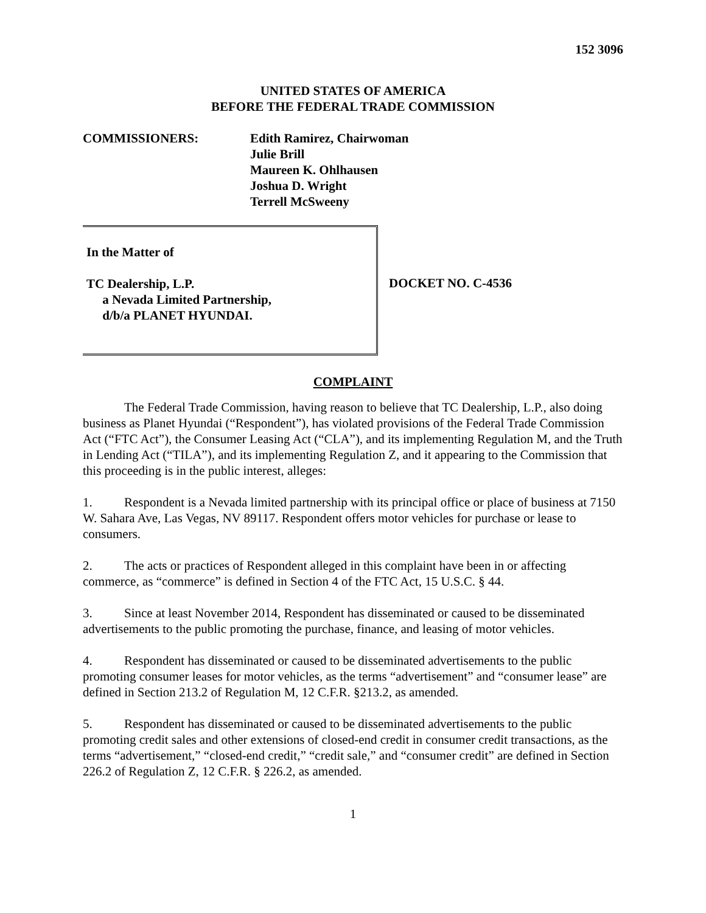152 3096
UNITED STATES OF AMERICA
BEFORE THE FEDERAL TRADE COMMISSION
COMMISSIONERS: Edith Ramirez, Chairwoman
Julie Brill
Maureen K. Ohlhausen
Joshua D. Wright
Terrell McSweeny
In the Matter of
TC Dealership, L.P.
a Nevada Limited Partnership,
d/b/a PLANET HYUNDAI.
DOCKET NO. C-4536
COMPLAINT
The Federal Trade Commission, having reason to believe that TC Dealership, L.P., also doing business as Planet Hyundai (“Respondent”), has violated provisions of the Federal Trade Commission Act (“FTC Act”), the Consumer Leasing Act (“CLA”), and its implementing Regulation M, and the Truth in Lending Act (“TILA”), and its implementing Regulation Z, and it appearing to the Commission that this proceeding is in the public interest, alleges:
1. Respondent is a Nevada limited partnership with its principal office or place of business at 7150 W. Sahara Ave, Las Vegas, NV 89117. Respondent offers motor vehicles for purchase or lease to consumers.
2. The acts or practices of Respondent alleged in this complaint have been in or affecting commerce, as “commerce” is defined in Section 4 of the FTC Act, 15 U.S.C. § 44.
3. Since at least November 2014, Respondent has disseminated or caused to be disseminated advertisements to the public promoting the purchase, finance, and leasing of motor vehicles.
4. Respondent has disseminated or caused to be disseminated advertisements to the public promoting consumer leases for motor vehicles, as the terms “advertisement” and “consumer lease” are defined in Section 213.2 of Regulation M, 12 C.F.R. §213.2, as amended.
5. Respondent has disseminated or caused to be disseminated advertisements to the public promoting credit sales and other extensions of closed-end credit in consumer credit transactions, as the terms “advertisement,” “closed-end credit,” “credit sale,” and “consumer credit” are defined in Section 226.2 of Regulation Z, 12 C.F.R. § 226.2, as amended.
1